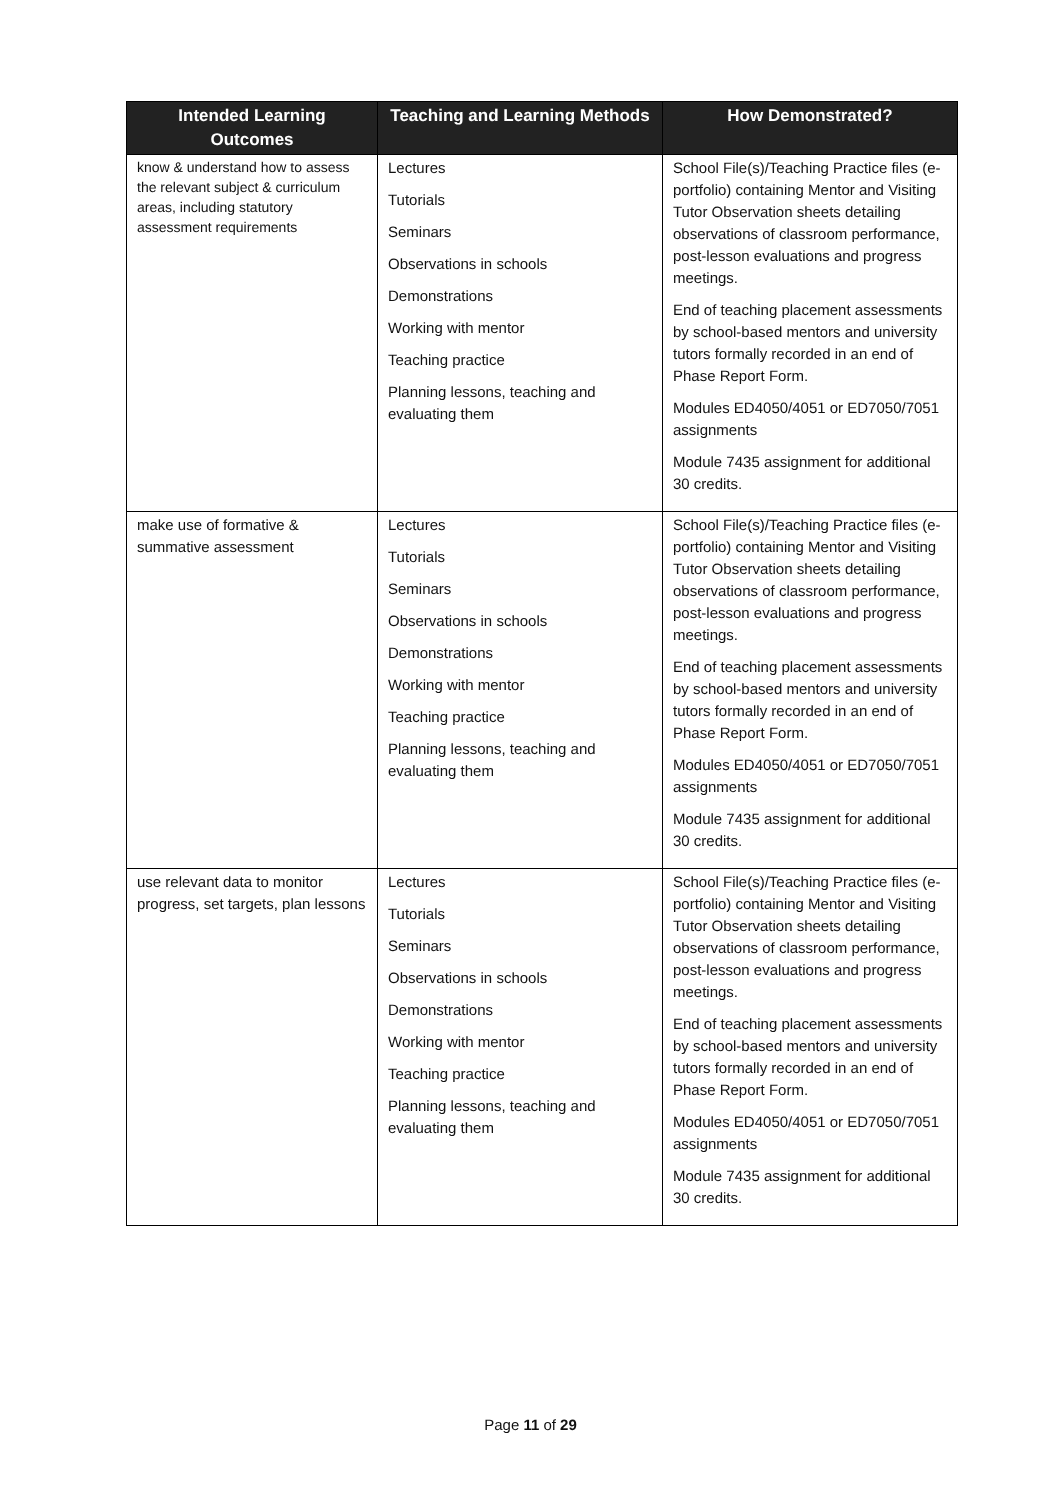| Intended Learning Outcomes | Teaching and Learning Methods | How Demonstrated? |
| --- | --- | --- |
| know & understand how to assess the relevant subject & curriculum areas, including statutory assessment requirements | Lectures Tutorials Seminars Observations in schools Demonstrations Working with mentor Teaching practice Planning lessons, teaching and evaluating them | School File(s)/Teaching Practice files (e-portfolio) containing Mentor and Visiting Tutor Observation sheets detailing observations of classroom performance, post-lesson evaluations and progress meetings. End of teaching placement assessments by school-based mentors and university tutors formally recorded in an end of Phase Report Form. Modules ED4050/4051 or ED7050/7051 assignments Module 7435 assignment for additional 30 credits. |
| make use of formative & summative assessment | Lectures Tutorials Seminars Observations in schools Demonstrations Working with mentor Teaching practice Planning lessons, teaching and evaluating them | School File(s)/Teaching Practice files (e-portfolio) containing Mentor and Visiting Tutor Observation sheets detailing observations of classroom performance, post-lesson evaluations and progress meetings. End of teaching placement assessments by school-based mentors and university tutors formally recorded in an end of Phase Report Form. Modules ED4050/4051 or ED7050/7051 assignments Module 7435 assignment for additional 30 credits. |
| use relevant data to monitor progress, set targets, plan lessons | Lectures Tutorials Seminars Observations in schools Demonstrations Working with mentor Teaching practice Planning lessons, teaching and evaluating them | School File(s)/Teaching Practice files (e-portfolio) containing Mentor and Visiting Tutor Observation sheets detailing observations of classroom performance, post-lesson evaluations and progress meetings. End of teaching placement assessments by school-based mentors and university tutors formally recorded in an end of Phase Report Form. Modules ED4050/4051 or ED7050/7051 assignments Module 7435 assignment for additional 30 credits. |
Page 11 of 29